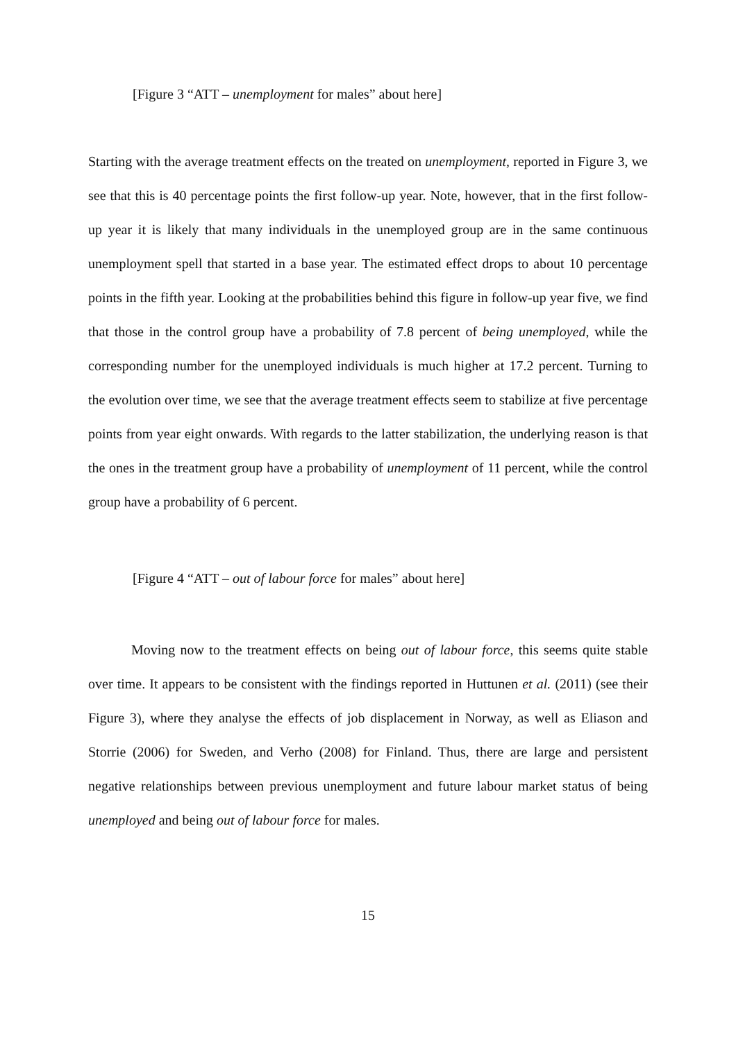[Figure 3 “ATT – unemployment for males” about here]
Starting with the average treatment effects on the treated on unemployment, reported in Figure 3, we see that this is 40 percentage points the first follow-up year. Note, however, that in the first follow-up year it is likely that many individuals in the unemployed group are in the same continuous unemployment spell that started in a base year. The estimated effect drops to about 10 percentage points in the fifth year. Looking at the probabilities behind this figure in follow-up year five, we find that those in the control group have a probability of 7.8 percent of being unemployed, while the corresponding number for the unemployed individuals is much higher at 17.2 percent. Turning to the evolution over time, we see that the average treatment effects seem to stabilize at five percentage points from year eight onwards. With regards to the latter stabilization, the underlying reason is that the ones in the treatment group have a probability of unemployment of 11 percent, while the control group have a probability of 6 percent.
[Figure 4 “ATT – out of labour force for males” about here]
Moving now to the treatment effects on being out of labour force, this seems quite stable over time. It appears to be consistent with the findings reported in Huttunen et al. (2011) (see their Figure 3), where they analyse the effects of job displacement in Norway, as well as Eliason and Storrie (2006) for Sweden, and Verho (2008) for Finland. Thus, there are large and persistent negative relationships between previous unemployment and future labour market status of being unemployed and being out of labour force for males.
15